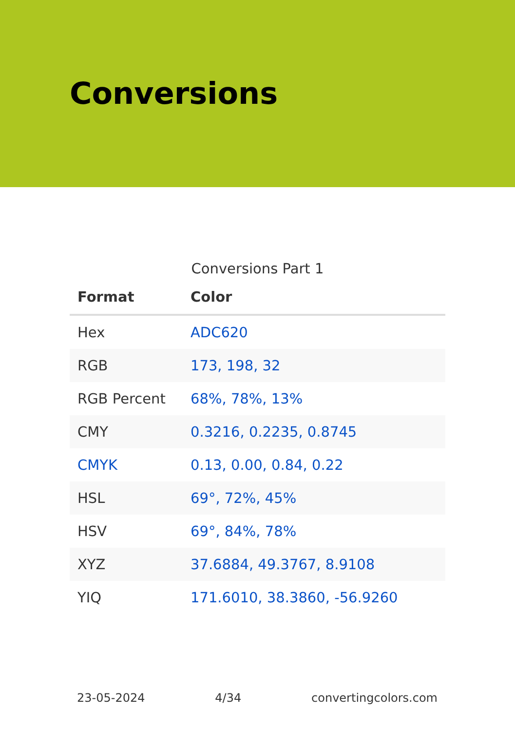Conversions
Conversions Part 1
| Format | Color |
| --- | --- |
| Hex | ADC620 |
| RGB | 173, 198, 32 |
| RGB Percent | 68%, 78%, 13% |
| CMY | 0.3216, 0.2235, 0.8745 |
| CMYK | 0.13, 0.00, 0.84, 0.22 |
| HSL | 69°, 72%, 45% |
| HSV | 69°, 84%, 78% |
| XYZ | 37.6884, 49.3767, 8.9108 |
| YIQ | 171.6010, 38.3860, -56.9260 |
23-05-2024 4/34 convertingcolors.com